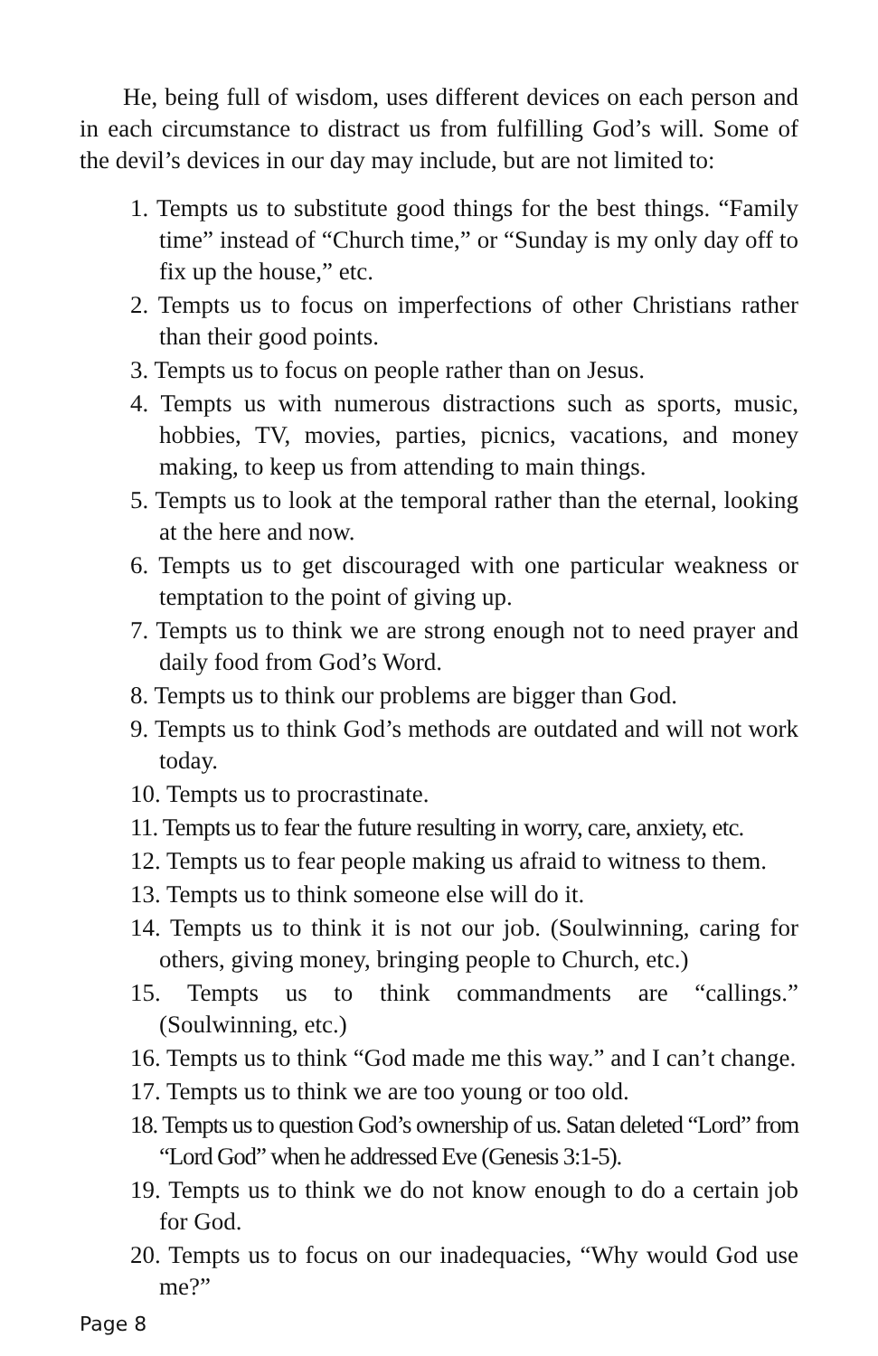He, being full of wisdom, uses different devices on each person and in each circumstance to distract us from fulfilling God’s will. Some of the devil’s devices in our day may include, but are not limited to:
1. Tempts us to substitute good things for the best things. “Family time” instead of “Church time,” or “Sunday is my only day off to fix up the house,” etc.
2. Tempts us to focus on imperfections of other Christians rather than their good points.
3. Tempts us to focus on people rather than on Jesus.
4. Tempts us with numerous distractions such as sports, music, hobbies, TV, movies, parties, picnics, vacations, and money making, to keep us from attending to main things.
5. Tempts us to look at the temporal rather than the eternal, looking at the here and now.
6. Tempts us to get discouraged with one particular weakness or temptation to the point of giving up.
7. Tempts us to think we are strong enough not to need prayer and daily food from God’s Word.
8. Tempts us to think our problems are bigger than God.
9. Tempts us to think God’s methods are outdated and will not work today.
10. Tempts us to procrastinate.
11. Tempts us to fear the future resulting in worry, care, anxiety, etc.
12. Tempts us to fear people making us afraid to witness to them.
13. Tempts us to think someone else will do it.
14. Tempts us to think it is not our job. (Soulwinning, caring for others, giving money, bringing people to Church, etc.)
15. Tempts us to think commandments are “callings.” (Soulwinning, etc.)
16. Tempts us to think “God made me this way.” and I can’t change.
17. Tempts us to think we are too young or too old.
18. Tempts us to question God’s ownership of us. Satan deleted “Lord” from “Lord God” when he addressed Eve (Genesis 3:1-5).
19. Tempts us to think we do not know enough to do a certain job for God.
20. Tempts us to focus on our inadequacies, “Why would God use me?”
Page 8